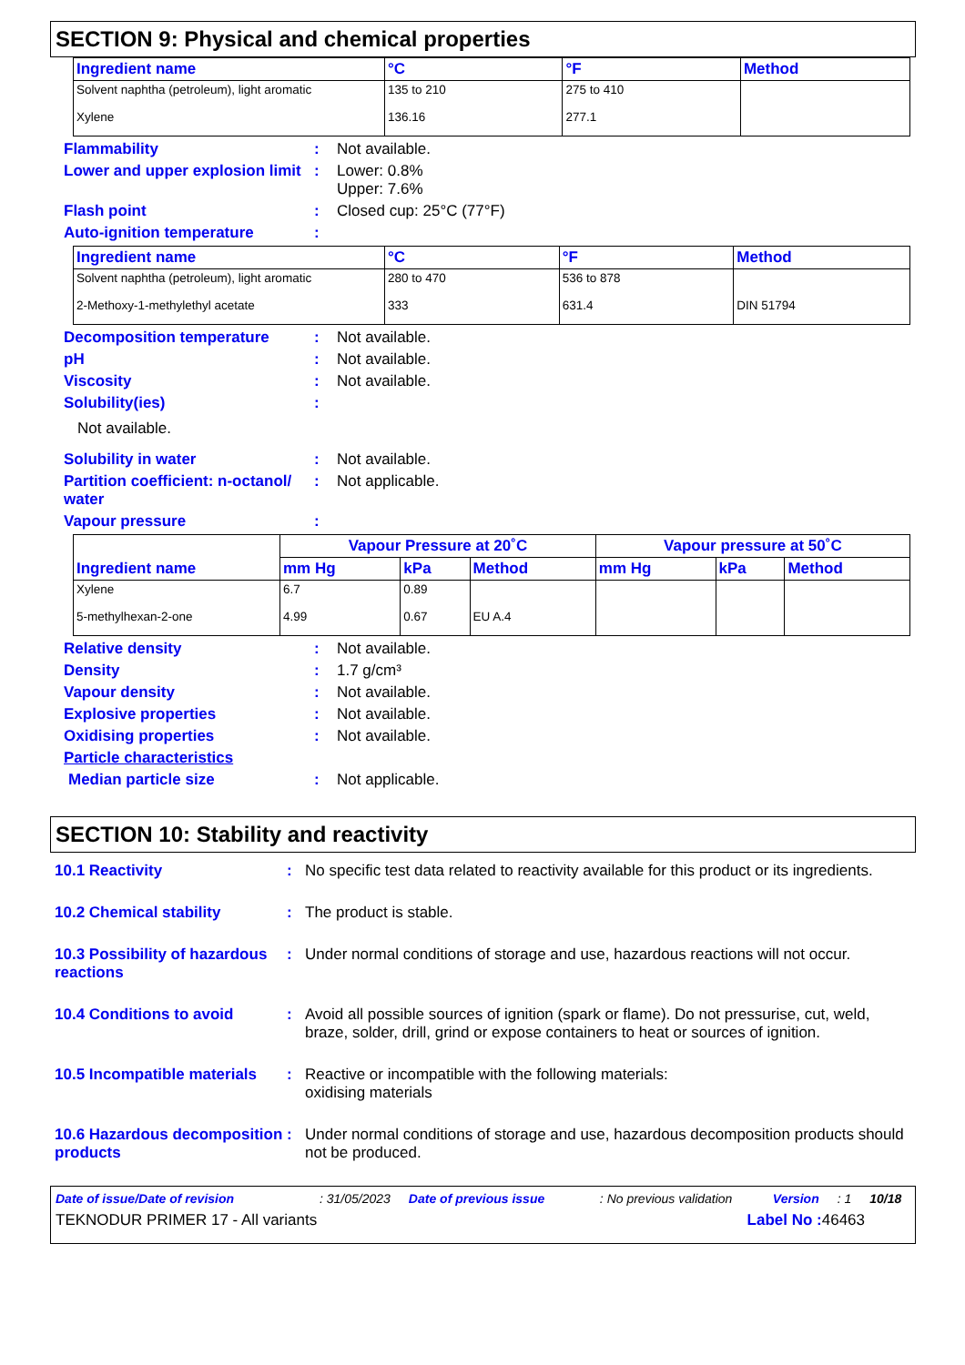SECTION 9: Physical and chemical properties
| Ingredient name | °C | °F | Method |
| --- | --- | --- | --- |
| Solvent naphtha (petroleum), light aromatic | 135 to 210 | 275 to 410 | |
| Xylene | 136.16 | 277.1 | |
Flammability : Not available.
Lower and upper explosion limit
: Lower: 0.8%
Upper: 7.6%
Flash point : Closed cup: 25°C (77°F)
Auto-ignition temperature :
| Ingredient name | °C | °F | Method |
| --- | --- | --- | --- |
| Solvent naphtha (petroleum), light aromatic | 280 to 470 | 536 to 878 | |
| 2-Methoxy-1-methylethyl acetate | 333 | 631.4 | DIN 51794 |
Decomposition temperature : Not available.
pH : Not available.
Viscosity : Not available.
Solubility(ies) :
Not available.
Solubility in water : Not available.
Partition coefficient: n-octanol/ water
: Not applicable.
Vapour pressure :
| Ingredient name | Vapour Pressure at 20˚C | | | Vapour pressure at 50˚C | | |
| --- | --- | --- | --- | --- | --- | --- |
| | mm Hg | kPa | Method | mm Hg | kPa | Method |
| Xylene | 6.7 | 0.89 | | | | |
| 5-methylhexan-2-one | 4.99 | 0.67 | EU A.4 | | | |
Relative density : Not available.
Density : 1.7 g/cm³
Vapour density : Not available.
Explosive properties : Not available.
Oxidising properties : Not available.
Particle characteristics
Median particle size : Not applicable.
SECTION 10: Stability and reactivity
10.1 Reactivity : No specific test data related to reactivity available for this product or its ingredients.
10.2 Chemical stability : The product is stable.
10.3 Possibility of hazardous reactions
: Under normal conditions of storage and use, hazardous reactions will not occur.
10.4 Conditions to avoid : Avoid all possible sources of ignition (spark or flame). Do not pressurise, cut, weld, braze, solder, drill, grind or expose containers to heat or sources of ignition.
10.5 Incompatible materials
: Reactive or incompatible with the following materials:
oxidising materials
10.6 Hazardous decomposition products
: Under normal conditions of storage and use, hazardous decomposition products should not be produced.
Date of issue/Date of revision: 31/05/2023 Date of previous issue: No previous validation Version: 1 10/18
TEKNODUR PRIMER 17 - All variants Label No : 46463